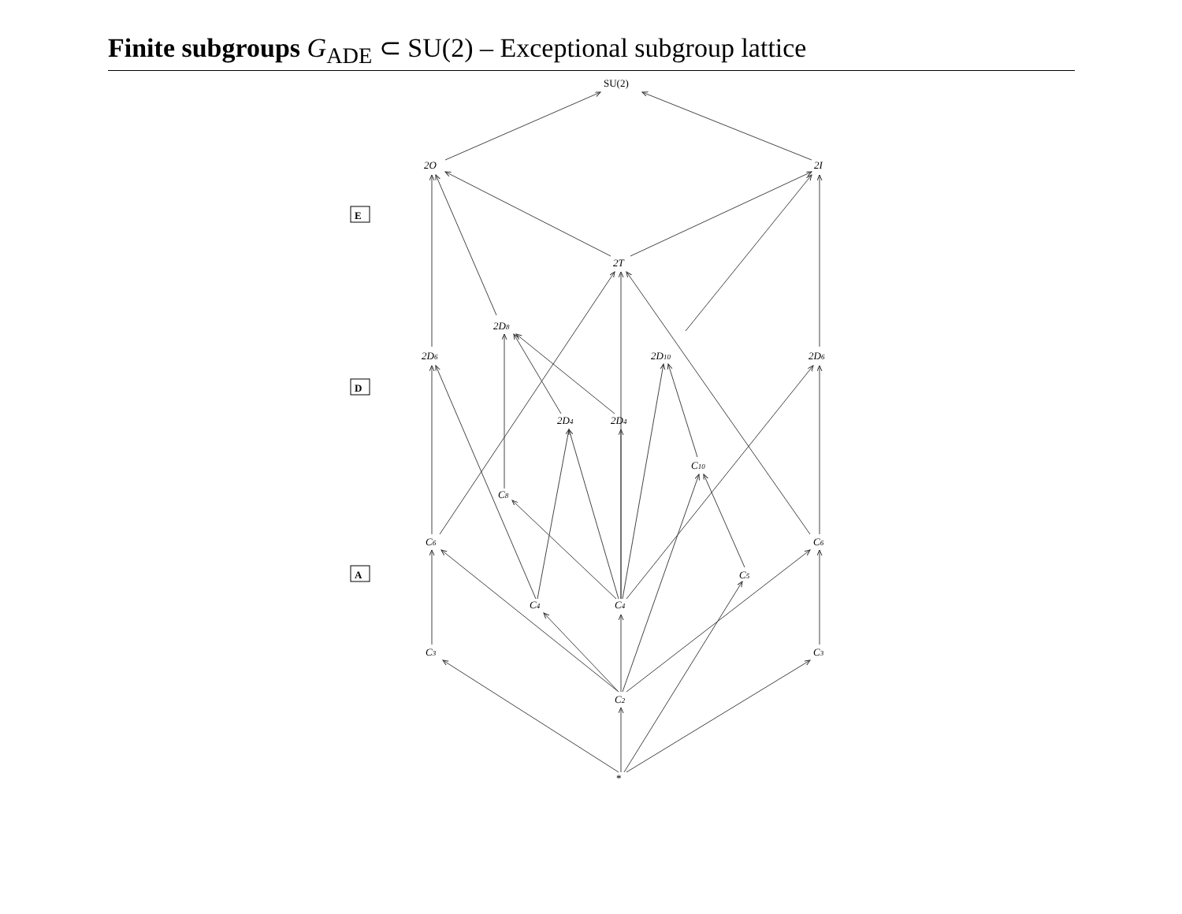Finite subgroups G<sub>ADE</sub> ⊂ SU(2) – Exceptional subgroup lattice
E
D
A
SU(2)
2O
2I
2T
2D8
2D6
2D10
2D6
2D4
2D4
C10
C8
C6
C6
C5
C4
C4
C3
C3
C2
*